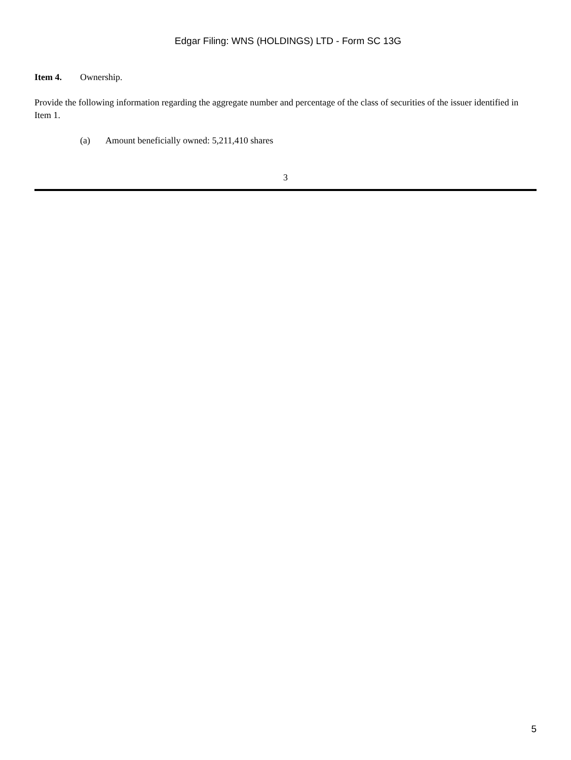Edgar Filing: WNS (HOLDINGS) LTD - Form SC 13G
Item 4. Ownership.
Provide the following information regarding the aggregate number and percentage of the class of securities of the issuer identified in Item 1.
(a) Amount beneficially owned: 5,211,410 shares
3
5